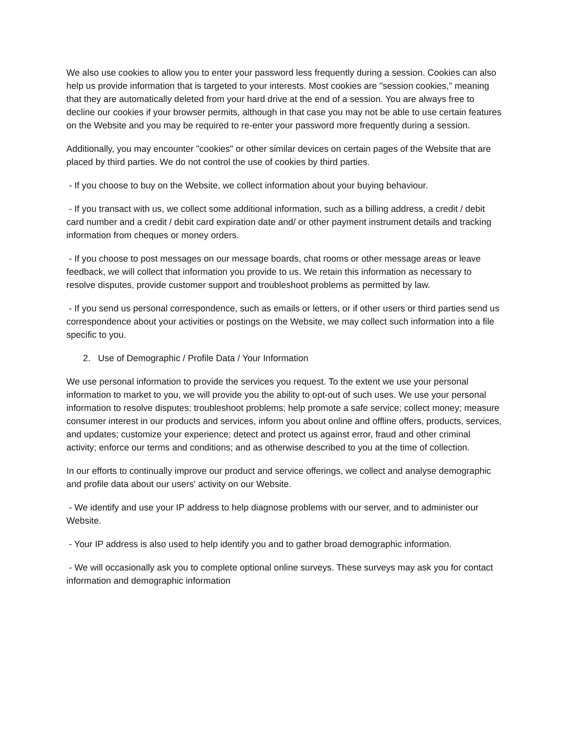We also use cookies to allow you to enter your password less frequently during a session. Cookies can also help us provide information that is targeted to your interests. Most cookies are "session cookies," meaning that they are automatically deleted from your hard drive at the end of a session. You are always free to decline our cookies if your browser permits, although in that case you may not be able to use certain features on the Website and you may be required to re-enter your password more frequently during a session.
Additionally, you may encounter "cookies" or other similar devices on certain pages of the Website that are placed by third parties. We do not control the use of cookies by third parties.
- If you choose to buy on the Website, we collect information about your buying behaviour.
- If you transact with us, we collect some additional information, such as a billing address, a credit / debit card number and a credit / debit card expiration date and/ or other payment instrument details and tracking information from cheques or money orders.
- If you choose to post messages on our message boards, chat rooms or other message areas or leave feedback, we will collect that information you provide to us. We retain this information as necessary to resolve disputes, provide customer support and troubleshoot problems as permitted by law.
- If you send us personal correspondence, such as emails or letters, or if other users or third parties send us correspondence about your activities or postings on the Website, we may collect such information into a file specific to you.
2. Use of Demographic / Profile Data / Your Information
We use personal information to provide the services you request. To the extent we use your personal information to market to you, we will provide you the ability to opt-out of such uses. We use your personal information to resolve disputes; troubleshoot problems; help promote a safe service; collect money; measure consumer interest in our products and services, inform you about online and offline offers, products, services, and updates; customize your experience; detect and protect us against error, fraud and other criminal activity; enforce our terms and conditions; and as otherwise described to you at the time of collection.
In our efforts to continually improve our product and service offerings, we collect and analyse demographic and profile data about our users' activity on our Website.
- We identify and use your IP address to help diagnose problems with our server, and to administer our Website.
- Your IP address is also used to help identify you and to gather broad demographic information.
- We will occasionally ask you to complete optional online surveys. These surveys may ask you for contact information and demographic information